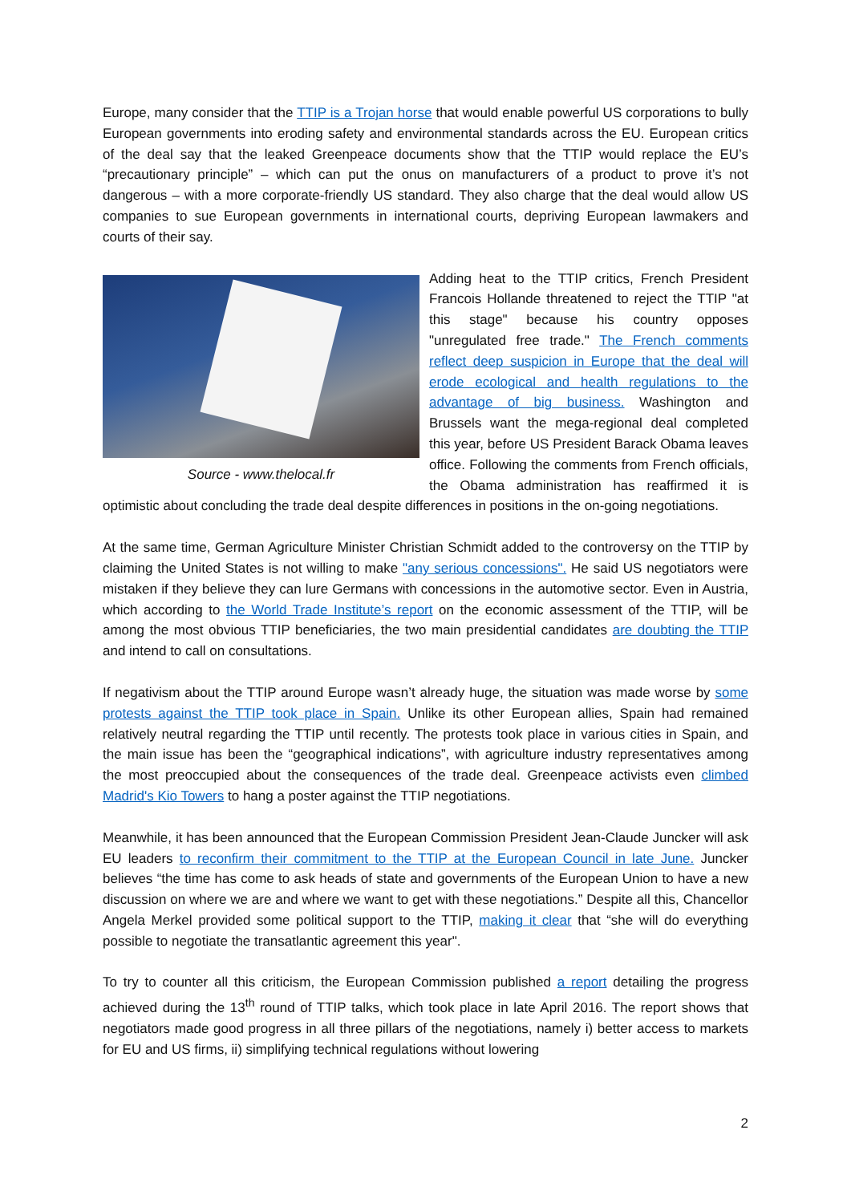Europe, many consider that the TTIP is a Trojan horse that would enable powerful US corporations to bully European governments into eroding safety and environmental standards across the EU. European critics of the deal say that the leaked Greenpeace documents show that the TTIP would replace the EU’s “precautionary principle” – which can put the onus on manufacturers of a product to prove it’s not dangerous – with a more corporate-friendly US standard. They also charge that the deal would allow US companies to sue European governments in international courts, depriving European lawmakers and courts of their say.
Source - www.thelocal.fr
Adding heat to the TTIP critics, French President Francois Hollande threatened to reject the TTIP "at this stage" because his country opposes "unregulated free trade." The French comments reflect deep suspicion in Europe that the deal will erode ecological and health regulations to the advantage of big business. Washington and Brussels want the mega-regional deal completed this year, before US President Barack Obama leaves office. Following the comments from French officials, the Obama administration has reaffirmed it is optimistic about concluding the trade deal despite differences in positions in the on-going negotiations.
At the same time, German Agriculture Minister Christian Schmidt added to the controversy on the TTIP by claiming the United States is not willing to make "any serious concessions". He said US negotiators were mistaken if they believe they can lure Germans with concessions in the automotive sector. Even in Austria, which according to the World Trade Institute’s report on the economic assessment of the TTIP, will be among the most obvious TTIP beneficiaries, the two main presidential candidates are doubting the TTIP and intend to call on consultations.
If negativism about the TTIP around Europe wasn’t already huge, the situation was made worse by some protests against the TTIP took place in Spain. Unlike its other European allies, Spain had remained relatively neutral regarding the TTIP until recently. The protests took place in various cities in Spain, and the main issue has been the “geographical indications”, with agriculture industry representatives among the most preoccupied about the consequences of the trade deal. Greenpeace activists even climbed Madrid's Kio Towers to hang a poster against the TTIP negotiations.
Meanwhile, it has been announced that the European Commission President Jean-Claude Juncker will ask EU leaders to reconfirm their commitment to the TTIP at the European Council in late June. Juncker believes “the time has come to ask heads of state and governments of the European Union to have a new discussion on where we are and where we want to get with these negotiations.” Despite all this, Chancellor Angela Merkel provided some political support to the TTIP, making it clear that “she will do everything possible to negotiate the transatlantic agreement this year".
To try to counter all this criticism, the European Commission published a report detailing the progress achieved during the 13<sup>th</sup> round of TTIP talks, which took place in late April 2016. The report shows that negotiators made good progress in all three pillars of the negotiations, namely i) better access to markets for EU and US firms, ii) simplifying technical regulations without lowering
2